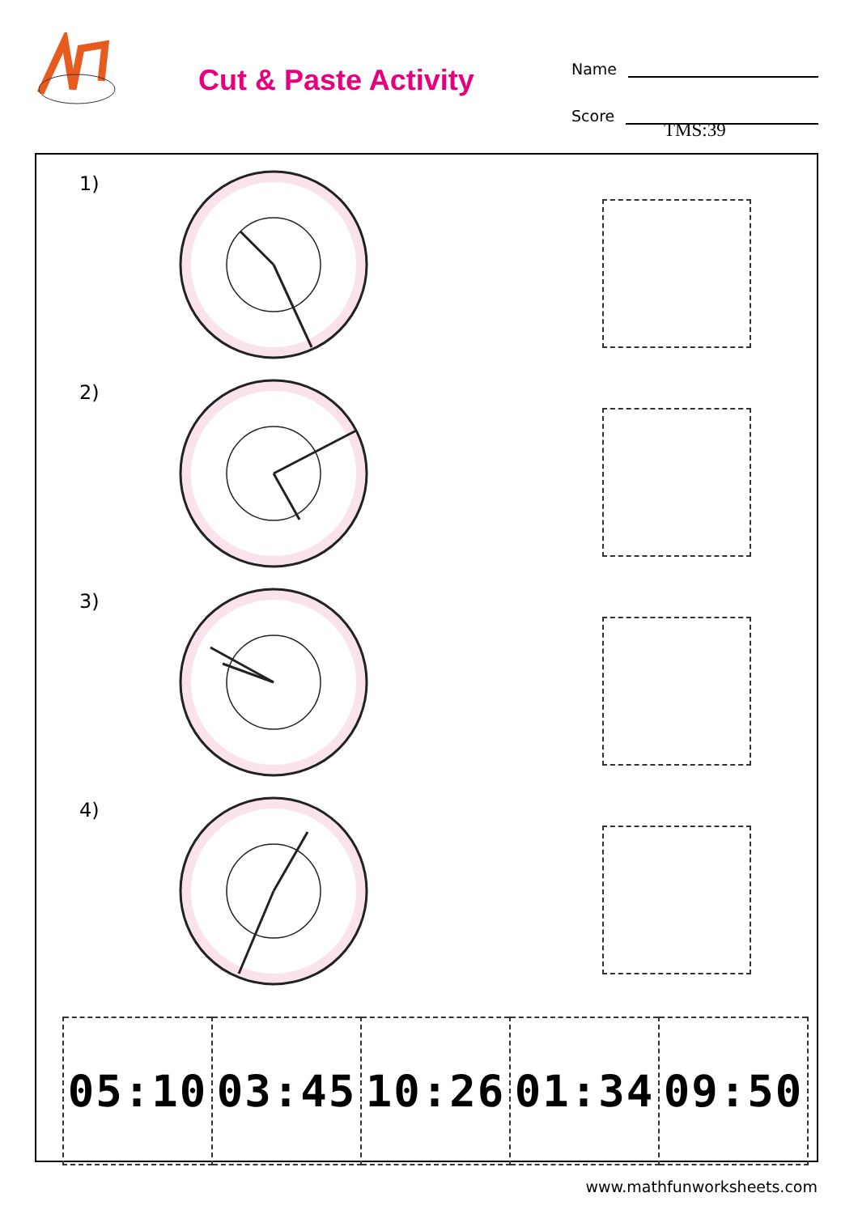Cut & Paste Activity
Name
Score
TMS:39
1)
2)
3)
4)
| 05:10 | 03:45 | 10:26 | 01:34 | 09:50 |
www.mathfunworksheets.com